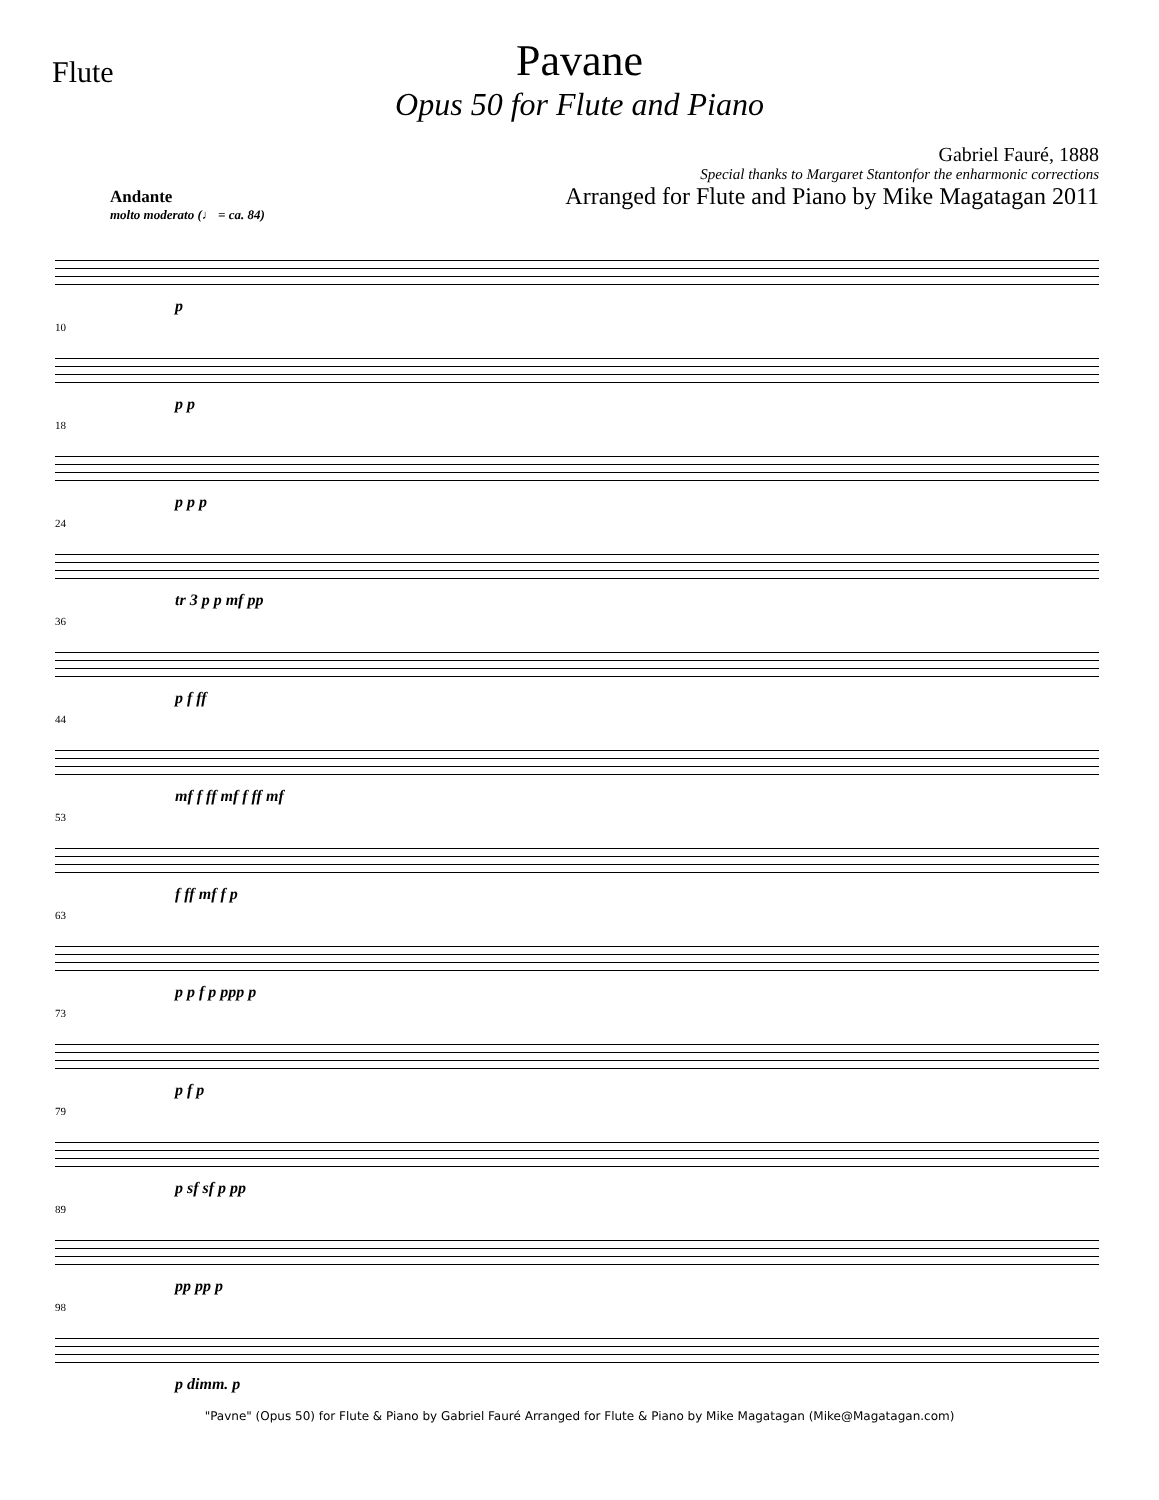Flute
Pavane
Opus 50 for Flute and Piano
Gabriel Fauré, 1888
Special thanks to Margaret Stantonfor the enharmonic corrections
Arranged for Flute and Piano by Mike Magatagan 2011
Andante
molto moderato (♩ = ca. 84)
p
10
p p
18
p p p
24
tr 3 p p mf pp
36
p f ff
44
mf f ff mf f ff mf
53
f ff mf f p
63
p p f p ppp p
73
p f p
79
p sf sf p pp
89
pp pp p
98
p dimm. p
"Pavne" (Opus 50) for Flute & Piano by Gabriel Fauré Arranged for Flute & Piano by Mike Magatagan (Mike@Magatagan.com)